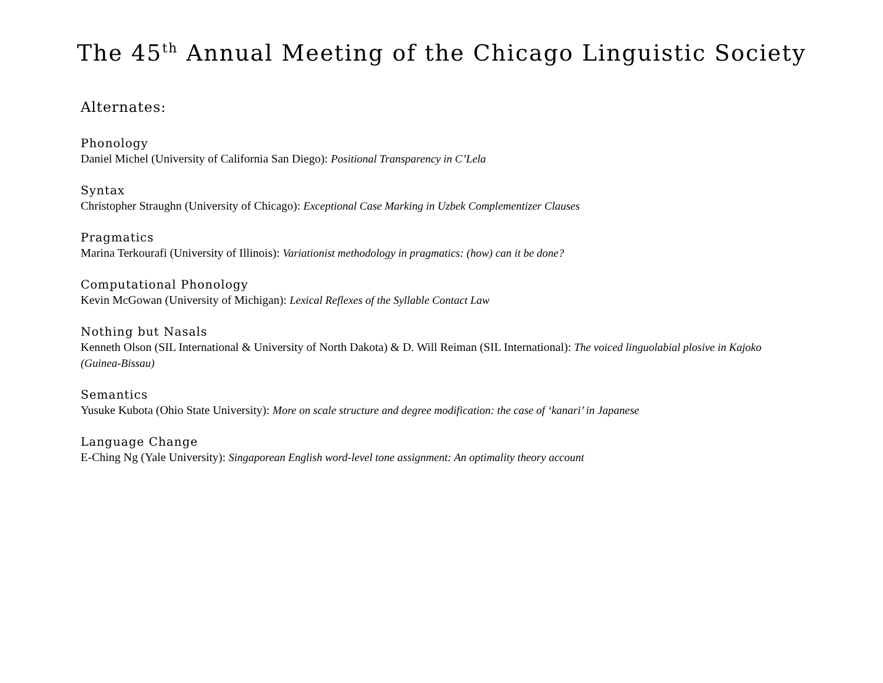The 45<sup>th</sup> Annual Meeting of the Chicago Linguistic Society
Alternates:
Phonology
Daniel Michel (University of California San Diego): Positional Transparency in C’Lela
Syntax
Christopher Straughn (University of Chicago): Exceptional Case Marking in Uzbek Complementizer Clauses
Pragmatics
Marina Terkourafi (University of Illinois): Variationist methodology in pragmatics: (how) can it be done?
Computational Phonology
Kevin McGowan (University of Michigan): Lexical Reflexes of the Syllable Contact Law
Nothing but Nasals
Kenneth Olson (SIL International & University of North Dakota) & D. Will Reiman (SIL International): The voiced linguolabial plosive in Kajoko (Guinea-Bissau)
Semantics
Yusuke Kubota (Ohio State University): More on scale structure and degree modification: the case of ‘kanari’ in Japanese
Language Change
E-Ching Ng (Yale University): Singaporean English word-level tone assignment: An optimality theory account